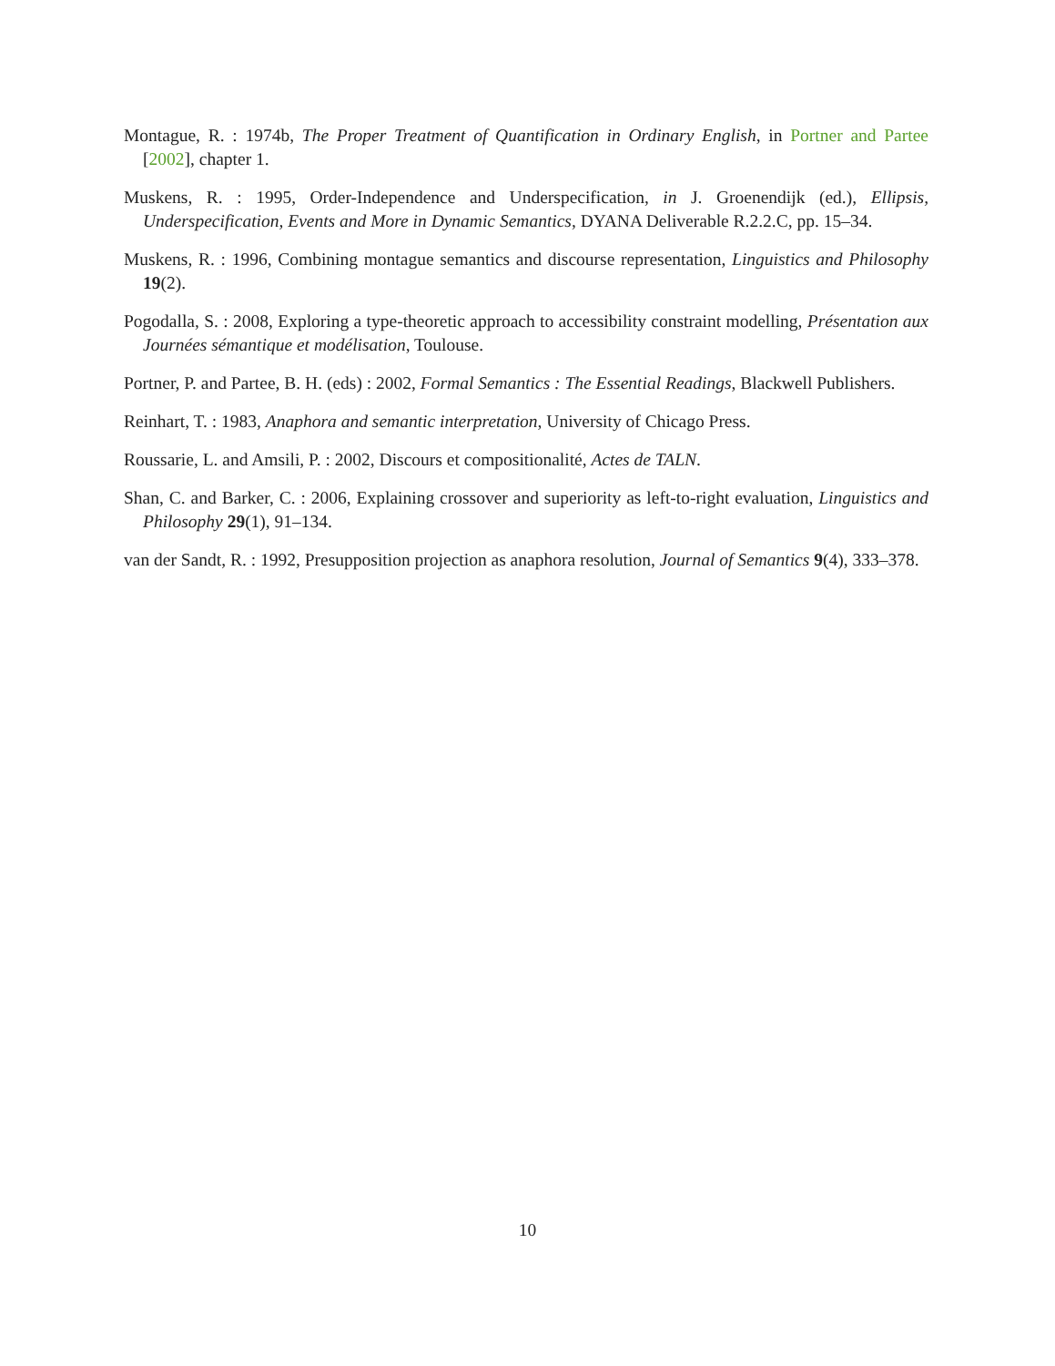Montague, R. : 1974b, The Proper Treatment of Quantification in Ordinary English, in Portner and Partee [2002], chapter 1.
Muskens, R. : 1995, Order-Independence and Underspecification, in J. Groenendijk (ed.), Ellipsis, Underspecification, Events and More in Dynamic Semantics, DYANA Deliverable R.2.2.C, pp. 15–34.
Muskens, R. : 1996, Combining montague semantics and discourse representation, Linguistics and Philosophy 19(2).
Pogodalla, S. : 2008, Exploring a type-theoretic approach to accessibility constraint modelling, Présentation aux Journées sémantique et modélisation, Toulouse.
Portner, P. and Partee, B. H. (eds) : 2002, Formal Semantics : The Essential Readings, Blackwell Publishers.
Reinhart, T. : 1983, Anaphora and semantic interpretation, University of Chicago Press.
Roussarie, L. and Amsili, P. : 2002, Discours et compositionalité, Actes de TALN.
Shan, C. and Barker, C. : 2006, Explaining crossover and superiority as left-to-right evaluation, Linguistics and Philosophy 29(1), 91–134.
van der Sandt, R. : 1992, Presupposition projection as anaphora resolution, Journal of Semantics 9(4), 333–378.
10